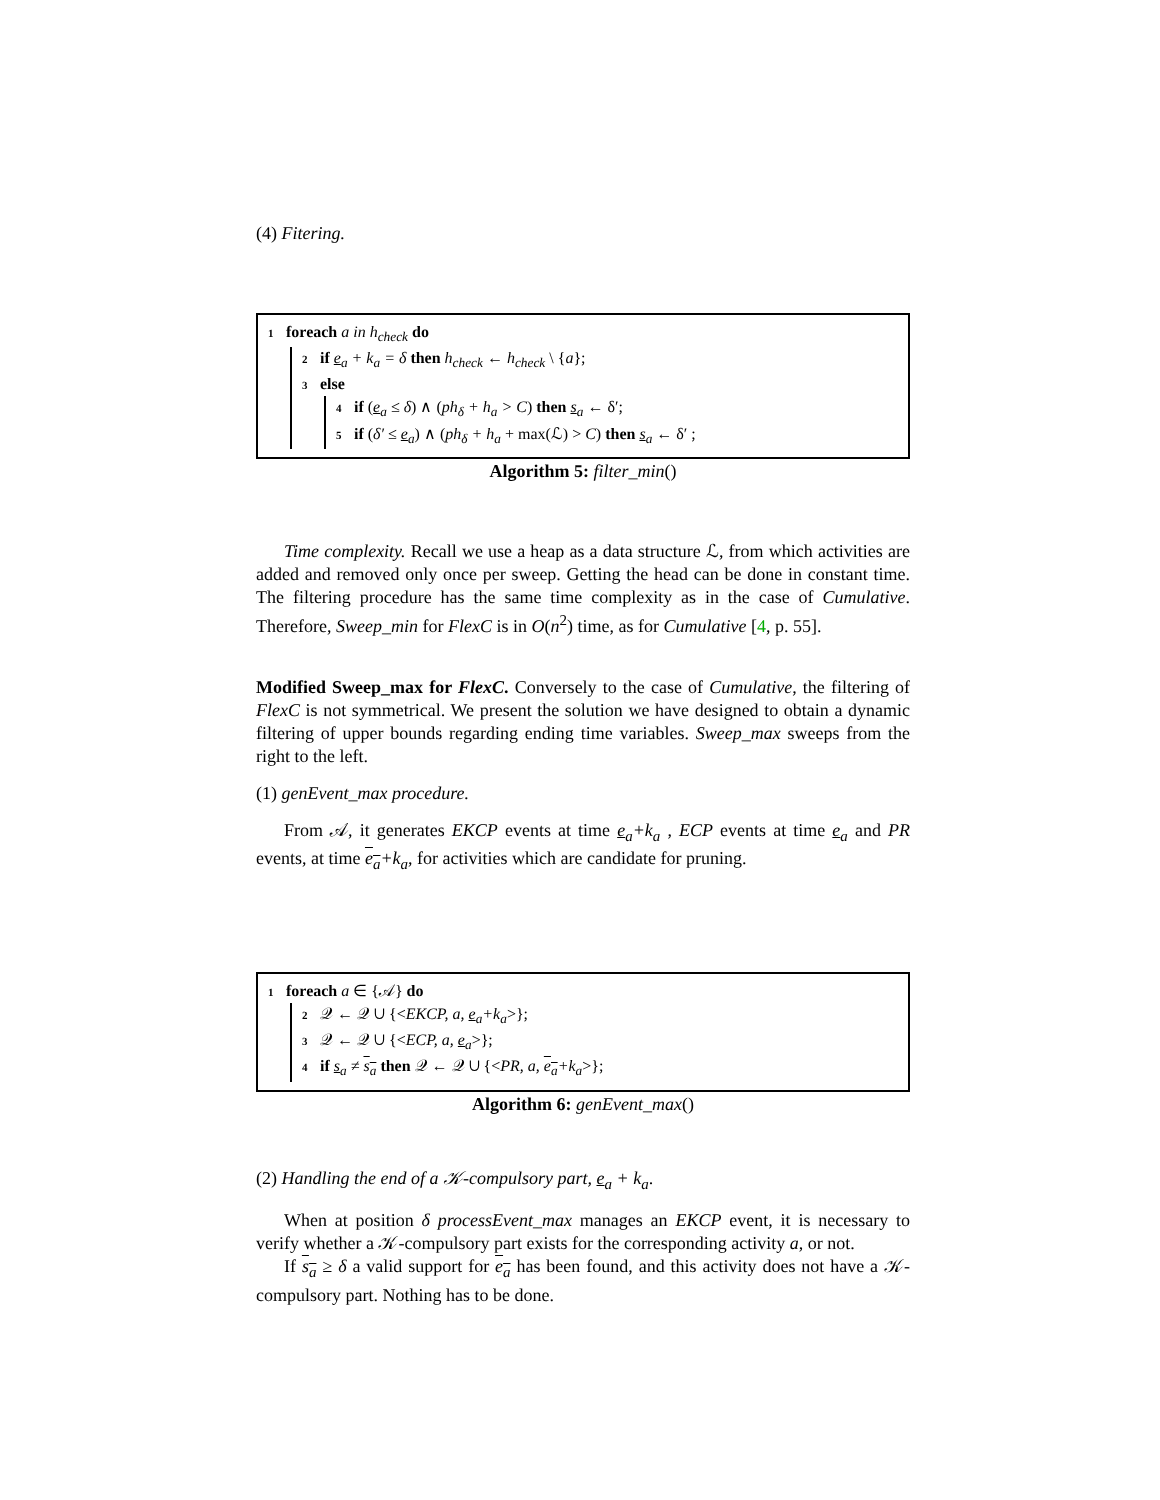(4) Fitering.
1 foreach a in h<sub>check</sub> do
2 if e<sub>a</sub> + k<sub>a</sub> = δ then h<sub>check</sub> ← h<sub>check</sub> \ {a};
3 else
4 if (e<sub>a</sub> ≤ δ) ∧ (ph<sub>δ</sub> + h<sub>a</sub> > C) then s<sub>a</sub> ← δ′;
5 if (δ′ ≤ e<sub>a</sub>) ∧ (ph<sub>δ</sub> + h<sub>a</sub> + max(ℒ) > C) then s<sub>a</sub> ← δ′ ;
Algorithm 5: filter_min()
Time complexity. Recall we use a heap as a data structure ℒ, from which activities are added and removed only once per sweep. Getting the head can be done in constant time. The filtering procedure has the same time complexity as in the case of Cumulative. Therefore, Sweep_min for FlexC is in O(n<sup>2</sup>) time, as for Cumulative [4, p. 55].
Modified Sweep_max for FlexC. Conversely to the case of Cumulative, the filtering of FlexC is not symmetrical. We present the solution we have designed to obtain a dynamic filtering of upper bounds regarding ending time variables. Sweep_max sweeps from the right to the left.
(1) genEvent_max procedure.
From 𝒜, it generates EKCP events at time e<sub>a</sub>+k<sub>a</sub> , ECP events at time e<sub>a</sub> and PR events, at time e<sub>a</sub>+k<sub>a</sub>, for activities which are candidate for pruning.
1 foreach a ∈ {𝒜} do
2 𝒬 ← 𝒬 ∪ {<EKCP, a, e<sub>a</sub>+k<sub>a</sub>>};
3 𝒬 ← 𝒬 ∪ {<ECP, a, e<sub>a</sub>>};
4 if s<sub>a</sub> ≠ s<sub>a</sub> then 𝒬 ← 𝒬 ∪ {<PR, a, e<sub>a</sub>+k<sub>a</sub>>};
Algorithm 6: genEvent_max()
(2) Handling the end of a 𝒦-compulsory part, e<sub>a</sub> + k<sub>a</sub>.
When at position δ processEvent_max manages an EKCP event, it is necessary to verify whether a 𝒦-compulsory part exists for the corresponding activity a, or not.
If s<sub>a</sub> ≥ δ a valid support for e<sub>a</sub> has been found, and this activity does not have a 𝒦-compulsory part. Nothing has to be done.